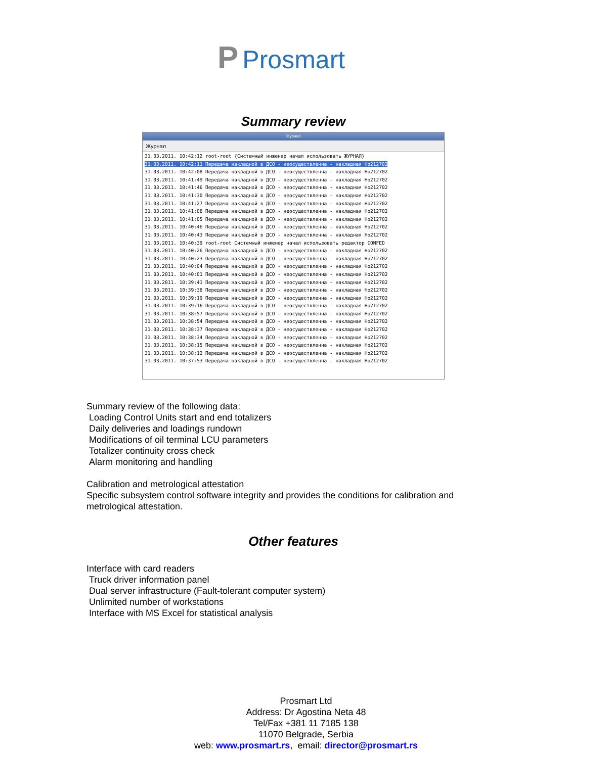P Prosmart
Summary review
Журнал
Журнал
31.03.2011. 10:42:12 root-root {Системный инженер начал использовать ЖУРНАЛ}
31.03.2011. 10:42:11 Передача накладной в ДСО - неосуществленна - накладная Но212702
31.03.2011. 10:42:08 Передача накладной в ДСО - неосуществленна - накладная Но212702
31.03.2011. 10:41:49 Передача накладной в ДСО - неосуществленна - накладная Но212702
31.03.2011. 10:41:46 Передача накладной в ДСО - неосуществленна - накладная Но212702
31.03.2011. 10:41:30 Передача накладной в ДСО - неосуществленна - накладная Но212702
31.03.2011. 10:41:27 Передача накладной в ДСО - неосуществленна - накладная Но212702
31.03.2011. 10:41:08 Передача накладной в ДСО - неосуществленна - накладная Но212702
31.03.2011. 10:41:05 Передача накладной в ДСО - неосуществленна - накладная Но212702
31.03.2011. 10:40:46 Передача накладной в ДСО - неосуществленна - накладная Но212702
31.03.2011. 10:40:43 Передача накладной в ДСО - неосуществленна - накладная Но212702
31.03.2011. 10:40:39 root-root Системный инженер начал использовать редактор CONFED
31.03.2011. 10:40:26 Передача накладной в ДСО - неосуществленна - накладная Но212702
31.03.2011. 10:40:23 Передача накладной в ДСО - неосуществленна - накладная Но212702
31.03.2011. 10:40:04 Передача накладной в ДСО - неосуществленна - накладная Но212702
31.03.2011. 10:40:01 Передача накладной в ДСО - неосуществленна - накладная Но212702
31.03.2011. 10:39:41 Передача накладной в ДСО - неосуществленна - накладная Но212702
31.03.2011. 10:39:38 Передача накладной в ДСО - неосуществленна - накладная Но212702
31.03.2011. 10:39:19 Передача накладной в ДСО - неосуществленна - накладная Но212702
31.03.2011. 10:39:16 Передача накладной в ДСО - неосуществленна - накладная Но212702
31.03.2011. 10:38:57 Передача накладной в ДСО - неосуществленна - накладная Но212702
31.03.2011. 10:38:54 Передача накладной в ДСО - неосуществленна - накладная Но212702
31.03.2011. 10:38:37 Передача накладной в ДСО - неосуществленна - накладная Но212702
31.03.2011. 10:38:34 Передача накладной в ДСО - неосуществленна - накладная Но212702
31.03.2011. 10:38:15 Передача накладной в ДСО - неосуществленна - накладная Но212702
31.03.2011. 10:38:12 Передача накладной в ДСО - неосуществленна - накладная Но212702
31.03.2011. 10:37:53 Передача накладной в ДСО - неосуществленна - накладная Но212702
Summary review of the following data:
Loading Control Units start and end totalizers
Daily deliveries and loadings rundown
Modifications of oil terminal LCU parameters
Totalizer continuity cross check
Alarm monitoring and handling
Calibration and metrological attestation
Specific subsystem control software integrity and provides the conditions for calibration and
metrological attestation.
Other features
Interface with card readers
Truck driver information panel
Dual server infrastructure (Fault-tolerant computer system)
Unlimited number of workstations
Interface with MS Excel for statistical analysis
Prosmart Ltd
Address: Dr Agostina Neta 48
Tel/Fax +381 11 7185 138
11070 Belgrade, Serbia
web: www.prosmart.rs, email: director@prosmart.rs